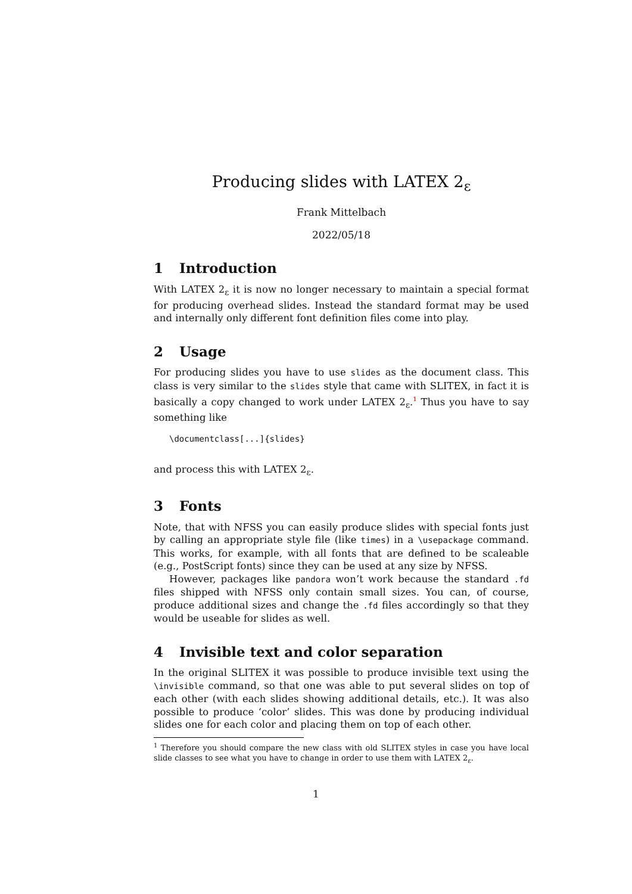Producing slides with LATEX 2<sub>ε</sub>
Frank Mittelbach
2022/05/18
1 Introduction
With LATEX 2<sub>ε</sub> it is now no longer necessary to maintain a special format for producing overhead slides. Instead the standard format may be used and internally only different font definition files come into play.
2 Usage
For producing slides you have to use slides as the document class. This class is very similar to the slides style that came with SLITEX, in fact it is basically a copy changed to work under LATEX 2<sub>ε</sub>.<sup>1</sup> Thus you have to say something like
\documentclass[...]{slides}
and process this with LATEX 2<sub>ε</sub>.
3 Fonts
Note, that with NFSS you can easily produce slides with special fonts just by calling an appropriate style file (like times) in a \usepackage command. This works, for example, with all fonts that are defined to be scaleable (e.g., PostScript fonts) since they can be used at any size by NFSS.
However, packages like pandora won’t work because the standard .fd files shipped with NFSS only contain small sizes. You can, of course, produce additional sizes and change the .fd files accordingly so that they would be useable for slides as well.
4 Invisible text and color separation
In the original SLITEX it was possible to produce invisible text using the \invisible command, so that one was able to put several slides on top of each other (with each slides showing additional details, etc.). It was also possible to produce ‘color’ slides. This was done by producing individual slides one for each color and placing them on top of each other.
<sup>1</sup> Therefore you should compare the new class with old SLITEX styles in case you have local slide classes to see what you have to change in order to use them with LATEX 2<sub>ε</sub>.
1